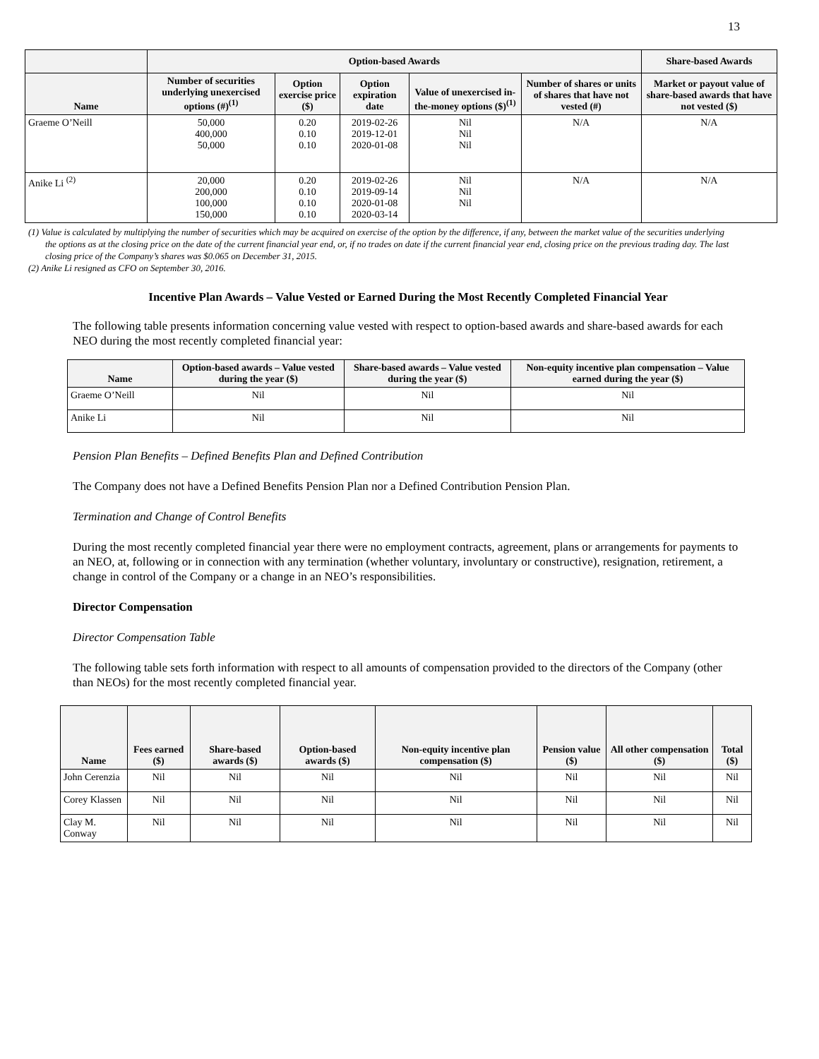13
| | Option-based Awards | | | | | Share-based Awards |
| --- | --- | --- | --- | --- | --- | --- |
| Name | Number of securities underlying unexercised options (#)<sup>(1)</sup> | Option exercise price ($) | Option expiration date | Value of unexercised in-the-money options ($)<sup>(1)</sup> | Number of shares or units of shares that have not vested (#) | Market or payout value of share-based awards that have not vested ($) |
| Graeme O’Neill | 50,000 400,000 50,000 | 0.20 0.10 0.10 | 2019-02-26 2019-12-01 2020-01-08 | Nil Nil Nil | N/A | N/A |
| Anike Li <sup>(2)</sup> | 20,000 200,000 100,000 150,000 | 0.20 0.10 0.10 0.10 | 2019-02-26 2019-09-14 2020-01-08 2020-03-14 | Nil Nil Nil | N/A | N/A |
(1) Value is calculated by multiplying the number of securities which may be acquired on exercise of the option by the difference, if any, between the market value of the securities underlying the options as at the closing price on the date of the current financial year end, or, if no trades on date if the current financial year end, closing price on the previous trading day. The last closing price of the Company’s shares was $0.065 on December 31, 2015.
(2) Anike Li resigned as CFO on September 30, 2016.
Incentive Plan Awards – Value Vested or Earned During the Most Recently Completed Financial Year
The following table presents information concerning value vested with respect to option-based awards and share-based awards for each NEO during the most recently completed financial year:
| Name | Option-based awards – Value vested during the year ($) | Share-based awards – Value vested during the year ($) | Non-equity incentive plan compensation – Value earned during the year ($) |
| --- | --- | --- | --- |
| Graeme O’Neill | Nil | Nil | Nil |
| Anike Li | Nil | Nil | Nil |
Pension Plan Benefits – Defined Benefits Plan and Defined Contribution
The Company does not have a Defined Benefits Pension Plan nor a Defined Contribution Pension Plan.
Termination and Change of Control Benefits
During the most recently completed financial year there were no employment contracts, agreement, plans or arrangements for payments to an NEO, at, following or in connection with any termination (whether voluntary, involuntary or constructive), resignation, retirement, a change in control of the Company or a change in an NEO’s responsibilities.
Director Compensation
Director Compensation Table
The following table sets forth information with respect to all amounts of compensation provided to the directors of the Company (other than NEOs) for the most recently completed financial year.
| Name | Fees earned ($) | Share-based awards ($) | Option-based awards ($) | Non-equity incentive plan compensation ($) | Pension value ($) | All other compensation ($) | Total ($) |
| --- | --- | --- | --- | --- | --- | --- | --- |
| John Cerenzia | Nil | Nil | Nil | Nil | Nil | Nil | Nil |
| Corey Klassen | Nil | Nil | Nil | Nil | Nil | Nil | Nil |
| Clay M. Conway | Nil | Nil | Nil | Nil | Nil | Nil | Nil |